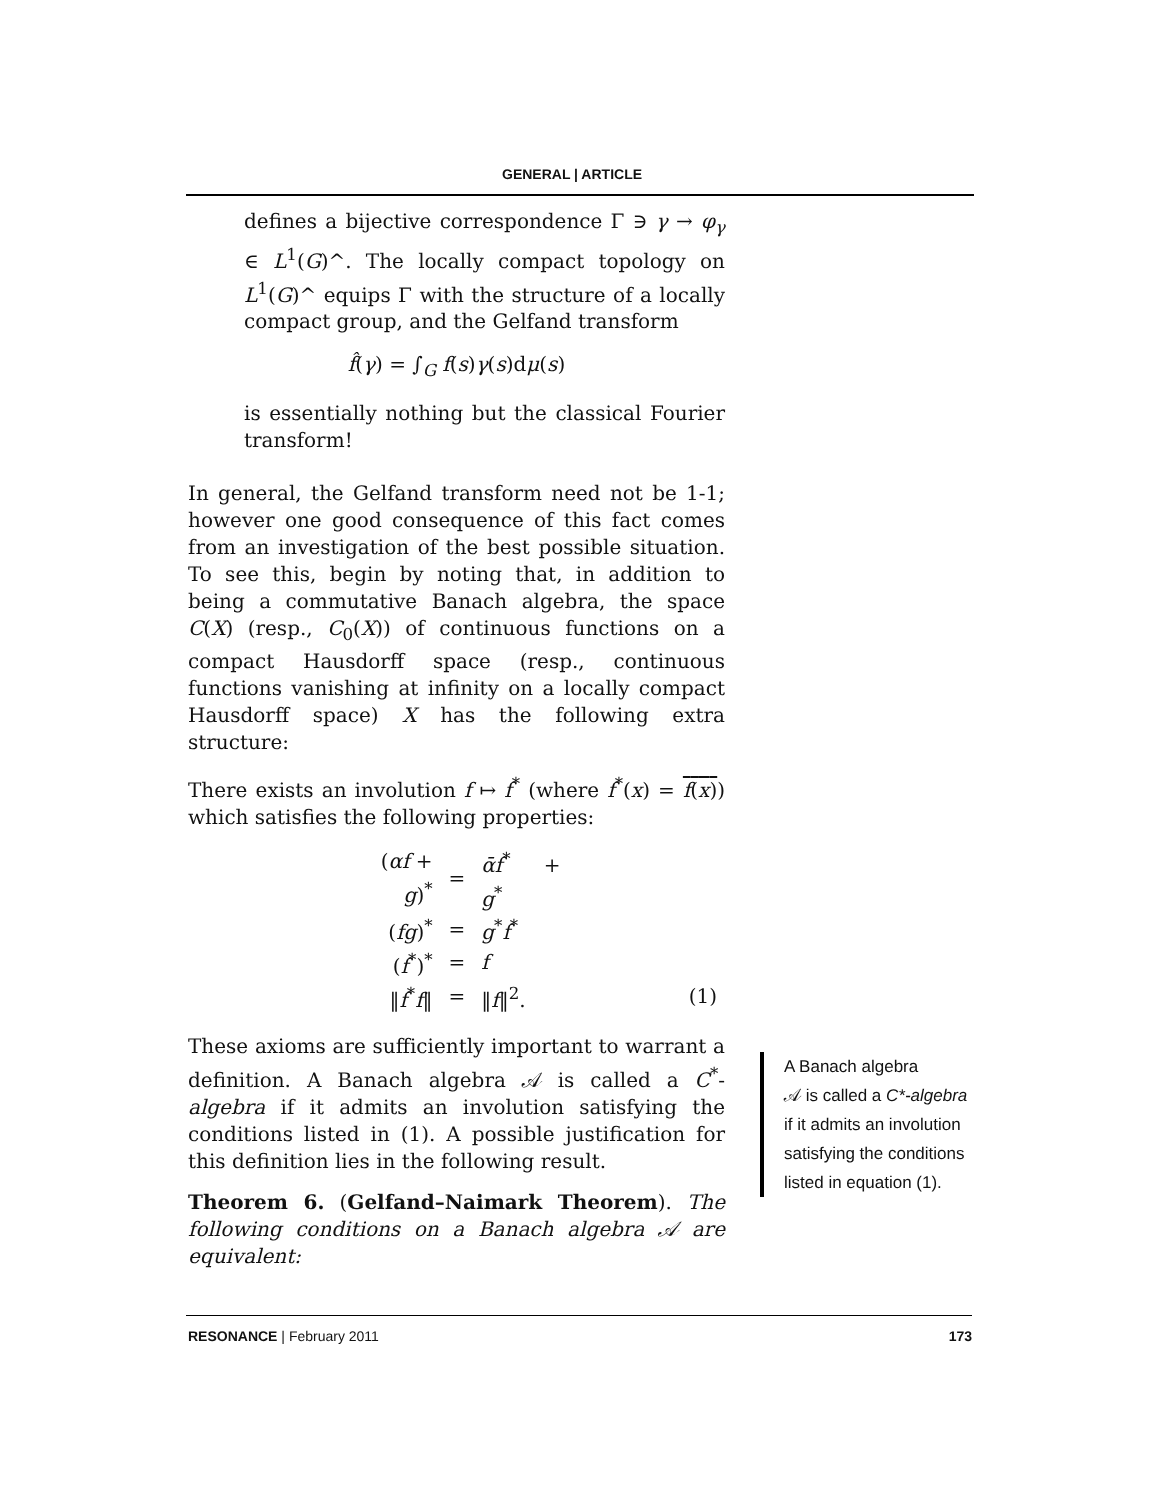GENERAL | ARTICLE
defines a bijective correspondence Γ ∋ γ → φ<sub>γ</sub> ∈ L<sup>1</sup>(G)^. The locally compact topology on L<sup>1</sup>(G)^ equips Γ with the structure of a locally compact group, and the Gelfand transform
f̂(γ) = ∫<sub>G</sub> f(s)γ(s)dμ(s)
is essentially nothing but the classical Fourier transform!
In general, the Gelfand transform need not be 1-1; however one good consequence of this fact comes from an investigation of the best possible situation. To see this, begin by noting that, in addition to being a commutative Banach algebra, the space C(X) (resp., C<sub>0</sub>(X)) of continuous functions on a compact Hausdorff space (resp., continuous functions vanishing at infinity on a locally compact Hausdorff space) X has the following extra structure:
There exists an involution f ↦ f<sup>*</sup> (where f<sup>*</sup>(x) = f(x)) which satisfies the following properties:
| ( αf + g )<sup>*</sup> | = | ᾱf<sup>*</sup> + g<sup>*</sup> | |
| ( fg )<sup>*</sup> | = | g<sup>*</sup> f<sup>*</sup> | |
| ( f<sup>*</sup>)<sup>*</sup> | = | f | |
| ‖ f<sup>*</sup> f ‖ | = | ‖ f ‖<sup>2</sup>. | (1) |
These axioms are sufficiently important to warrant a definition. A Banach algebra 𝒜 is called a C<sup>*</sup>-algebra if it admits an involution satisfying the conditions listed in (1). A possible justification for this definition lies in the following result.
Theorem 6. (Gelfand–Naimark Theorem). The following conditions on a Banach algebra 𝒜 are equivalent:
A Banach algebra
𝒜 is called a C*-algebra if it admits an involution satisfying the conditions listed in equation (1).
RESONANCE | February 2011 173